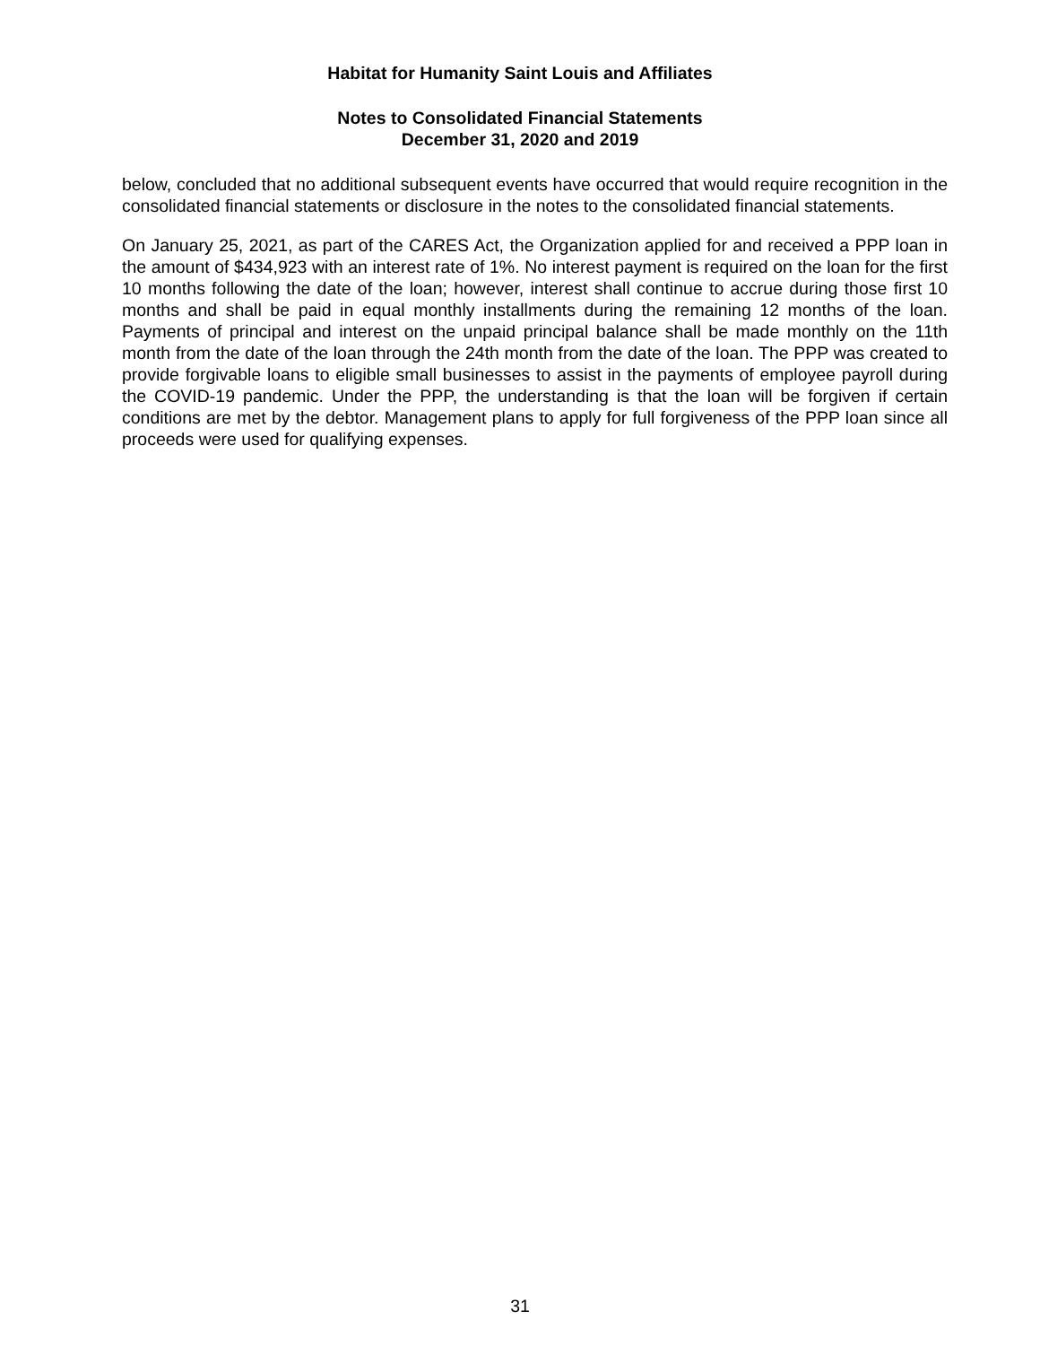Habitat for Humanity Saint Louis and Affiliates
Notes to Consolidated Financial Statements
December 31, 2020 and 2019
below, concluded that no additional subsequent events have occurred that would require recognition in the consolidated financial statements or disclosure in the notes to the consolidated financial statements.
On January 25, 2021, as part of the CARES Act, the Organization applied for and received a PPP loan in the amount of $434,923 with an interest rate of 1%. No interest payment is required on the loan for the first 10 months following the date of the loan; however, interest shall continue to accrue during those first 10 months and shall be paid in equal monthly installments during the remaining 12 months of the loan. Payments of principal and interest on the unpaid principal balance shall be made monthly on the 11th month from the date of the loan through the 24th month from the date of the loan. The PPP was created to provide forgivable loans to eligible small businesses to assist in the payments of employee payroll during the COVID-19 pandemic. Under the PPP, the understanding is that the loan will be forgiven if certain conditions are met by the debtor. Management plans to apply for full forgiveness of the PPP loan since all proceeds were used for qualifying expenses.
31